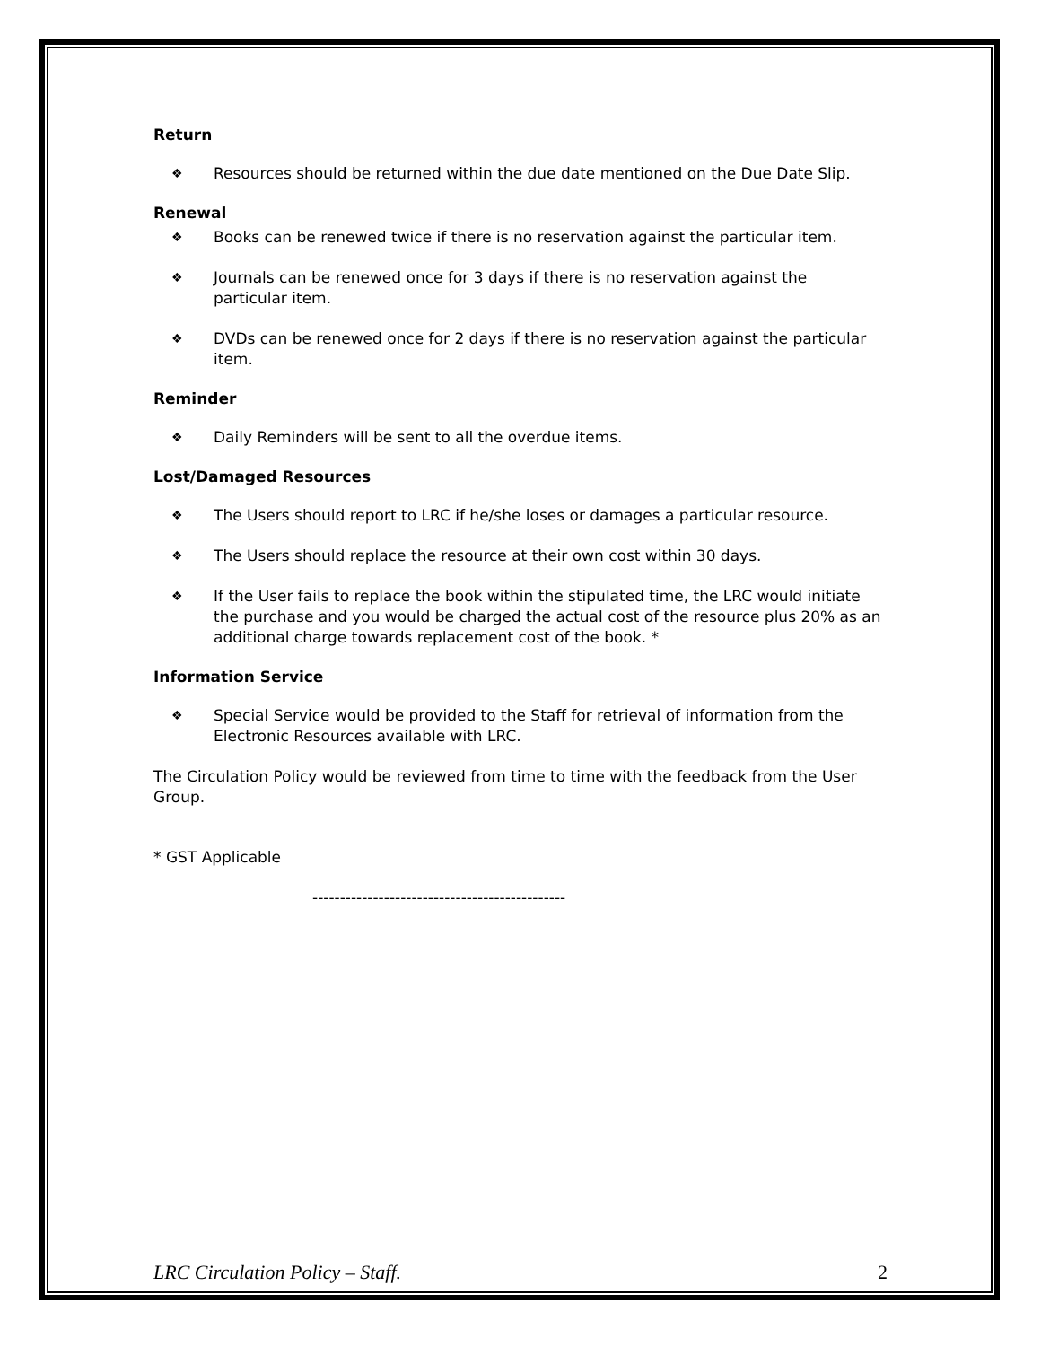Return
❖ Resources should be returned within the due date mentioned on the Due Date Slip.
Renewal
❖ Books can be renewed twice if there is no reservation against the particular item.
❖ Journals can be renewed once for 3 days if there is no reservation against the particular item.
❖ DVDs can be renewed once for 2 days if there is no reservation against the particular item.
Reminder
❖ Daily Reminders will be sent to all the overdue items.
Lost/Damaged Resources
❖ The Users should report to LRC if he/she loses or damages a particular resource.
❖ The Users should replace the resource at their own cost within 30 days.
❖ If the User fails to replace the book within the stipulated time, the LRC would initiate the purchase and you would be charged the actual cost of the resource plus 20% as an additional charge towards replacement cost of the book. *
Information Service
❖ Special Service would be provided to the Staff for retrieval of information from the Electronic Resources available with LRC.
The Circulation Policy would be reviewed from time to time with the feedback from the User Group.
* GST Applicable
----------------------------------------------
LRC Circulation Policy – Staff. 2